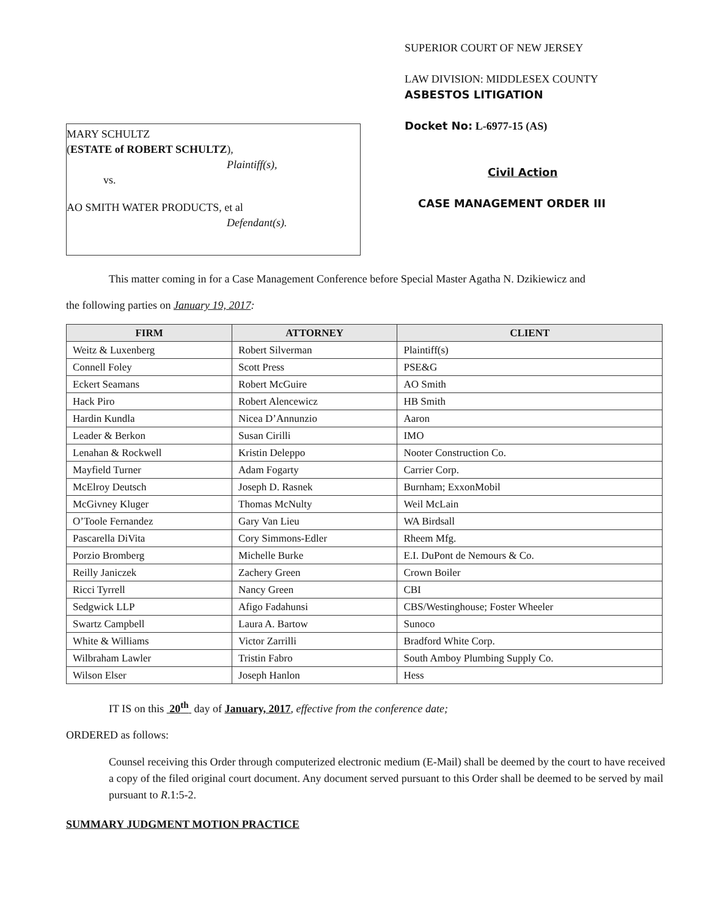MARY SCHULTZ
(ESTATE of ROBERT SCHULTZ),
Plaintiff(s),
vs.
AO SMITH WATER PRODUCTS, et al
Defendant(s).
SUPERIOR COURT OF NEW JERSEY
LAW DIVISION: MIDDLESEX COUNTY
ASBESTOS LITIGATION
Docket No: L-6977-15 (AS)
Civil Action
CASE MANAGEMENT ORDER III
This matter coming in for a Case Management Conference before Special Master Agatha N. Dzikiewicz and
the following parties on January 19, 2017:
| FIRM | ATTORNEY | CLIENT |
| --- | --- | --- |
| Weitz & Luxenberg | Robert Silverman | Plaintiff(s) |
| Connell Foley | Scott Press | PSE&G |
| Eckert Seamans | Robert McGuire | AO Smith |
| Hack Piro | Robert Alencewicz | HB Smith |
| Hardin Kundla | Nicea D’Annunzio | Aaron |
| Leader & Berkon | Susan Cirilli | IMO |
| Lenahan & Rockwell | Kristin Deleppo | Nooter Construction Co. |
| Mayfield Turner | Adam Fogarty | Carrier Corp. |
| McElroy Deutsch | Joseph D. Rasnek | Burnham; ExxonMobil |
| McGivney Kluger | Thomas McNulty | Weil McLain |
| O’Toole Fernandez | Gary Van Lieu | WA Birdsall |
| Pascarella DiVita | Cory Simmons-Edler | Rheem Mfg. |
| Porzio Bromberg | Michelle Burke | E.I. DuPont de Nemours & Co. |
| Reilly Janiczek | Zachery Green | Crown Boiler |
| Ricci Tyrrell | Nancy Green | CBI |
| Sedgwick LLP | Afigo Fadahunsi | CBS/Westinghouse; Foster Wheeler |
| Swartz Campbell | Laura A. Bartow | Sunoco |
| White & Williams | Victor Zarrilli | Bradford White Corp. |
| Wilbraham Lawler | Tristin Fabro | South Amboy Plumbing Supply Co. |
| Wilson Elser | Joseph Hanlon | Hess |
IT IS on this 20<sup>th</sup> day of January, 2017, effective from the conference date;
ORDERED as follows:
Counsel receiving this Order through computerized electronic medium (E-Mail) shall be deemed by the court to have received a copy of the filed original court document. Any document served pursuant to this Order shall be deemed to be served by mail pursuant to R.1:5-2.
SUMMARY JUDGMENT MOTION PRACTICE